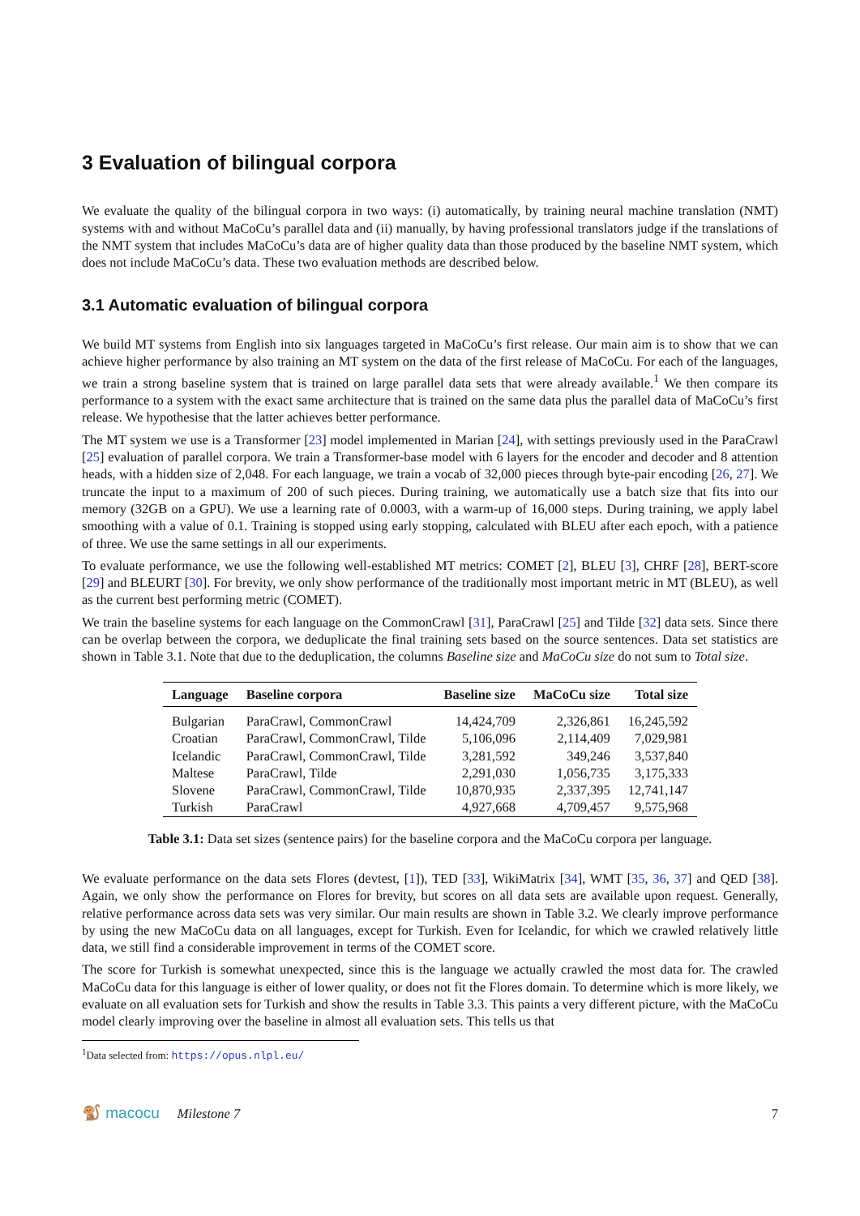3 Evaluation of bilingual corpora
We evaluate the quality of the bilingual corpora in two ways: (i) automatically, by training neural machine translation (NMT) systems with and without MaCoCu’s parallel data and (ii) manually, by having professional translators judge if the translations of the NMT system that includes MaCoCu’s data are of higher quality data than those produced by the baseline NMT system, which does not include MaCoCu’s data. These two evaluation methods are described below.
3.1 Automatic evaluation of bilingual corpora
We build MT systems from English into six languages targeted in MaCoCu’s first release. Our main aim is to show that we can achieve higher performance by also training an MT system on the data of the first release of MaCoCu. For each of the languages, we train a strong baseline system that is trained on large parallel data sets that were already available.<sup>1</sup> We then compare its performance to a system with the exact same architecture that is trained on the same data plus the parallel data of MaCoCu’s first release. We hypothesise that the latter achieves better performance.
The MT system we use is a Transformer [23] model implemented in Marian [24], with settings previously used in the ParaCrawl [25] evaluation of parallel corpora. We train a Transformer-base model with 6 layers for the encoder and decoder and 8 attention heads, with a hidden size of 2,048. For each language, we train a vocab of 32,000 pieces through byte-pair encoding [26, 27]. We truncate the input to a maximum of 200 of such pieces. During training, we automatically use a batch size that fits into our memory (32GB on a GPU). We use a learning rate of 0.0003, with a warm-up of 16,000 steps. During training, we apply label smoothing with a value of 0.1. Training is stopped using early stopping, calculated with BLEU after each epoch, with a patience of three. We use the same settings in all our experiments.
To evaluate performance, we use the following well-established MT metrics: COMET [2], BLEU [3], CHRF [28], BERT-score [29] and BLEURT [30]. For brevity, we only show performance of the traditionally most important metric in MT (BLEU), as well as the current best performing metric (COMET).
We train the baseline systems for each language on the CommonCrawl [31], ParaCrawl [25] and Tilde [32] data sets. Since there can be overlap between the corpora, we deduplicate the final training sets based on the source sentences. Data set statistics are shown in Table 3.1. Note that due to the deduplication, the columns Baseline size and MaCoCu size do not sum to Total size.
| Language | Baseline corpora | Baseline size | MaCoCu size | Total size |
| --- | --- | --- | --- | --- |
| Bulgarian | ParaCrawl, CommonCrawl | 14,424,709 | 2,326,861 | 16,245,592 |
| Croatian | ParaCrawl, CommonCrawl, Tilde | 5,106,096 | 2,114,409 | 7,029,981 |
| Icelandic | ParaCrawl, CommonCrawl, Tilde | 3,281,592 | 349,246 | 3,537,840 |
| Maltese | ParaCrawl, Tilde | 2,291,030 | 1,056,735 | 3,175,333 |
| Slovene | ParaCrawl, CommonCrawl, Tilde | 10,870,935 | 2,337,395 | 12,741,147 |
| Turkish | ParaCrawl | 4,927,668 | 4,709,457 | 9,575,968 |
Table 3.1: Data set sizes (sentence pairs) for the baseline corpora and the MaCoCu corpora per language.
We evaluate performance on the data sets Flores (devtest, [1]), TED [33], WikiMatrix [34], WMT [35, 36, 37] and QED [38]. Again, we only show the performance on Flores for brevity, but scores on all data sets are available upon request. Generally, relative performance across data sets was very similar. Our main results are shown in Table 3.2. We clearly improve performance by using the new MaCoCu data on all languages, except for Turkish. Even for Icelandic, for which we crawled relatively little data, we still find a considerable improvement in terms of the COMET score.
The score for Turkish is somewhat unexpected, since this is the language we actually crawled the most data for. The crawled MaCoCu data for this language is either of lower quality, or does not fit the Flores domain. To determine which is more likely, we evaluate on all evaluation sets for Turkish and show the results in Table 3.3. This paints a very different picture, with the MaCoCu model clearly improving over the baseline in almost all evaluation sets. This tells us that
<sup>1</sup> Data selected from: https://opus.nlpl.eu/
🐒 macocu Milestone 7 7